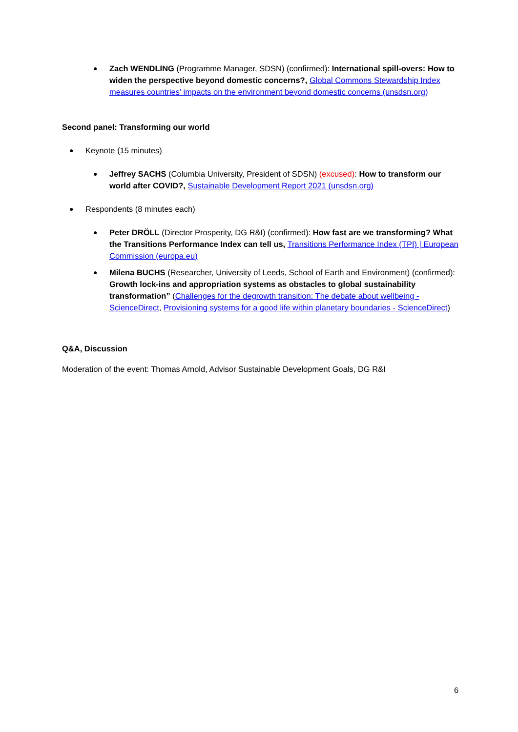● Zach WENDLING (Programme Manager, SDSN) (confirmed): International spill-overs: How to widen the perspective beyond domestic concerns?, Global Commons Stewardship Index measures countries’ impacts on the environment beyond domestic concerns (unsdsn.org)
Second panel: Transforming our world
● Keynote (15 minutes)
● Jeffrey SACHS (Columbia University, President of SDSN) (excused): How to transform our world after COVID?, Sustainable Development Report 2021 (unsdsn.org)
● Respondents (8 minutes each)
● Peter DRÖLL (Director Prosperity, DG R&I) (confirmed): How fast are we transforming? What the Transitions Performance Index can tell us, Transitions Performance Index (TPI) | European Commission (europa.eu)
● Milena BUCHS (Researcher, University of Leeds, School of Earth and Environment) (confirmed): Growth lock-ins and appropriation systems as obstacles to global sustainability transformation” (Challenges for the degrowth transition: The debate about wellbeing - ScienceDirect, Provisioning systems for a good life within planetary boundaries - ScienceDirect)
Q&A, Discussion
Moderation of the event: Thomas Arnold, Advisor Sustainable Development Goals, DG R&I
6